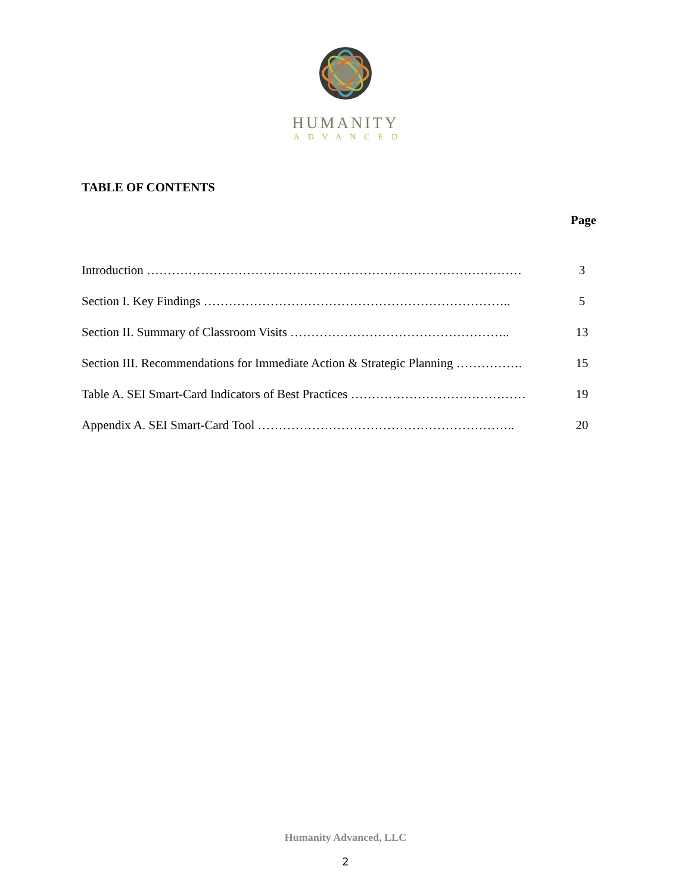HUMANITY
ADVANCED
TABLE OF CONTENTS
Page
Introduction ……………………………………………………………………………… 3
Section I. Key Findings ……………………………………………………………….. 5
Section II. Summary of Classroom Visits …………………………………………….. 13
Section III. Recommendations for Immediate Action & Strategic Planning ……………. 15
Table A. SEI Smart-Card Indicators of Best Practices …………………………………… 19
Appendix A. SEI Smart-Card Tool …………………………………………………….. 20
Humanity Advanced, LLC
2